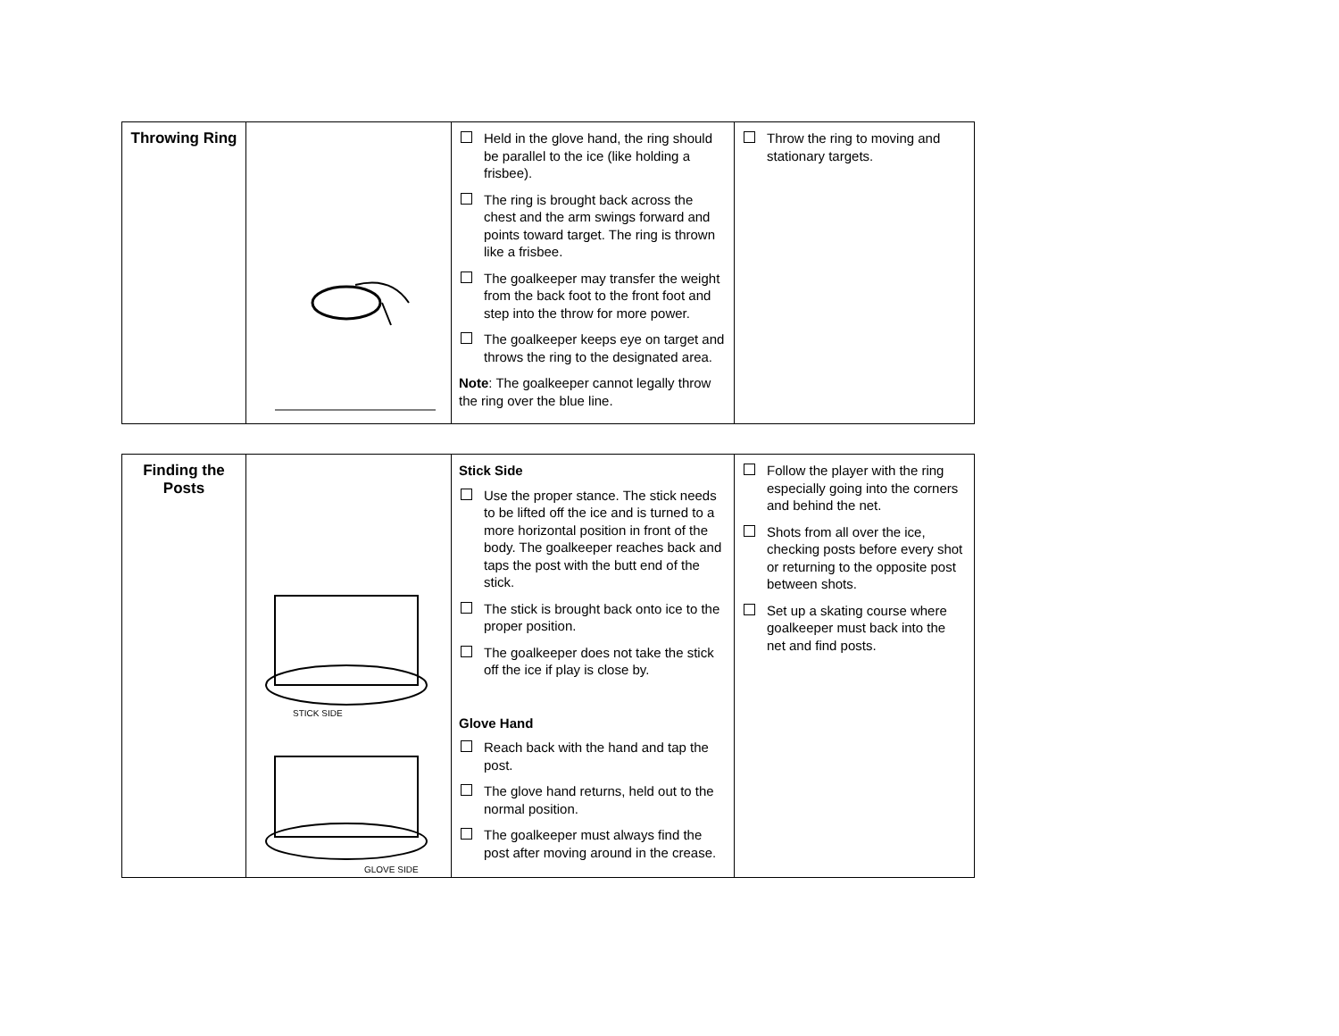| Throwing Ring | | Held in the glove hand, the ring should be parallel to the ice (like holding a frisbee). The ring is brought back across the chest and the arm swings forward and points toward target. The ring is thrown like a frisbee. The goalkeeper may transfer the weight from the back foot to the front foot and step into the throw for more power. The goalkeeper keeps eye on target and throws the ring to the designated area. Note : The goalkeeper cannot legally throw the ring over the blue line. | Throw the ring to moving and stationary targets. |
| Finding the Posts | STICK SIDE GLOVE SIDE | Stick Side Use the proper stance. The stick needs to be lifted off the ice and is turned to a more horizontal position in front of the body. The goalkeeper reaches back and taps the post with the butt end of the stick. The stick is brought back onto ice to the proper position. The goalkeeper does not take the stick off the ice if play is close by. Glove Hand Reach back with the hand and tap the post. The glove hand returns, held out to the normal position. The goalkeeper must always find the post after moving around in the crease. | Follow the player with the ring especially going into the corners and behind the net. Shots from all over the ice, checking posts before every shot or returning to the opposite post between shots. Set up a skating course where goalkeeper must back into the net and find posts. |